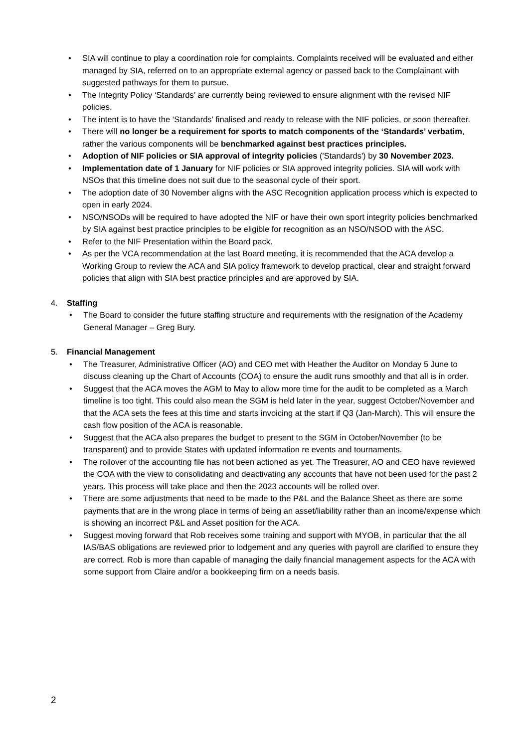• SIA will continue to play a coordination role for complaints. Complaints received will be evaluated and either managed by SIA, referred on to an appropriate external agency or passed back to the Complainant with suggested pathways for them to pursue.
• The Integrity Policy ‘Standards’ are currently being reviewed to ensure alignment with the revised NIF policies.
• The intent is to have the ‘Standards’ finalised and ready to release with the NIF policies, or soon thereafter.
• There will no longer be a requirement for sports to match components of the ‘Standards’ verbatim, rather the various components will be benchmarked against best practices principles.
• Adoption of NIF policies or SIA approval of integrity policies ('Standards') by 30 November 2023.
• Implementation date of 1 January for NIF policies or SIA approved integrity policies. SIA will work with NSOs that this timeline does not suit due to the seasonal cycle of their sport.
• The adoption date of 30 November aligns with the ASC Recognition application process which is expected to open in early 2024.
• NSO/NSODs will be required to have adopted the NIF or have their own sport integrity policies benchmarked by SIA against best practice principles to be eligible for recognition as an NSO/NSOD with the ASC.
• Refer to the NIF Presentation within the Board pack.
• As per the VCA recommendation at the last Board meeting, it is recommended that the ACA develop a Working Group to review the ACA and SIA policy framework to develop practical, clear and straight forward policies that align with SIA best practice principles and are approved by SIA.
4. Staffing
• The Board to consider the future staffing structure and requirements with the resignation of the Academy General Manager – Greg Bury.
5. Financial Management
• The Treasurer, Administrative Officer (AO) and CEO met with Heather the Auditor on Monday 5 June to discuss cleaning up the Chart of Accounts (COA) to ensure the audit runs smoothly and that all is in order.
• Suggest that the ACA moves the AGM to May to allow more time for the audit to be completed as a March timeline is too tight. This could also mean the SGM is held later in the year, suggest October/November and that the ACA sets the fees at this time and starts invoicing at the start if Q3 (Jan-March). This will ensure the cash flow position of the ACA is reasonable.
• Suggest that the ACA also prepares the budget to present to the SGM in October/November (to be transparent) and to provide States with updated information re events and tournaments.
• The rollover of the accounting file has not been actioned as yet. The Treasurer, AO and CEO have reviewed the COA with the view to consolidating and deactivating any accounts that have not been used for the past 2 years. This process will take place and then the 2023 accounts will be rolled over.
• There are some adjustments that need to be made to the P&L and the Balance Sheet as there are some payments that are in the wrong place in terms of being an asset/liability rather than an income/expense which is showing an incorrect P&L and Asset position for the ACA.
• Suggest moving forward that Rob receives some training and support with MYOB, in particular that the all IAS/BAS obligations are reviewed prior to lodgement and any queries with payroll are clarified to ensure they are correct. Rob is more than capable of managing the daily financial management aspects for the ACA with some support from Claire and/or a bookkeeping firm on a needs basis.
2